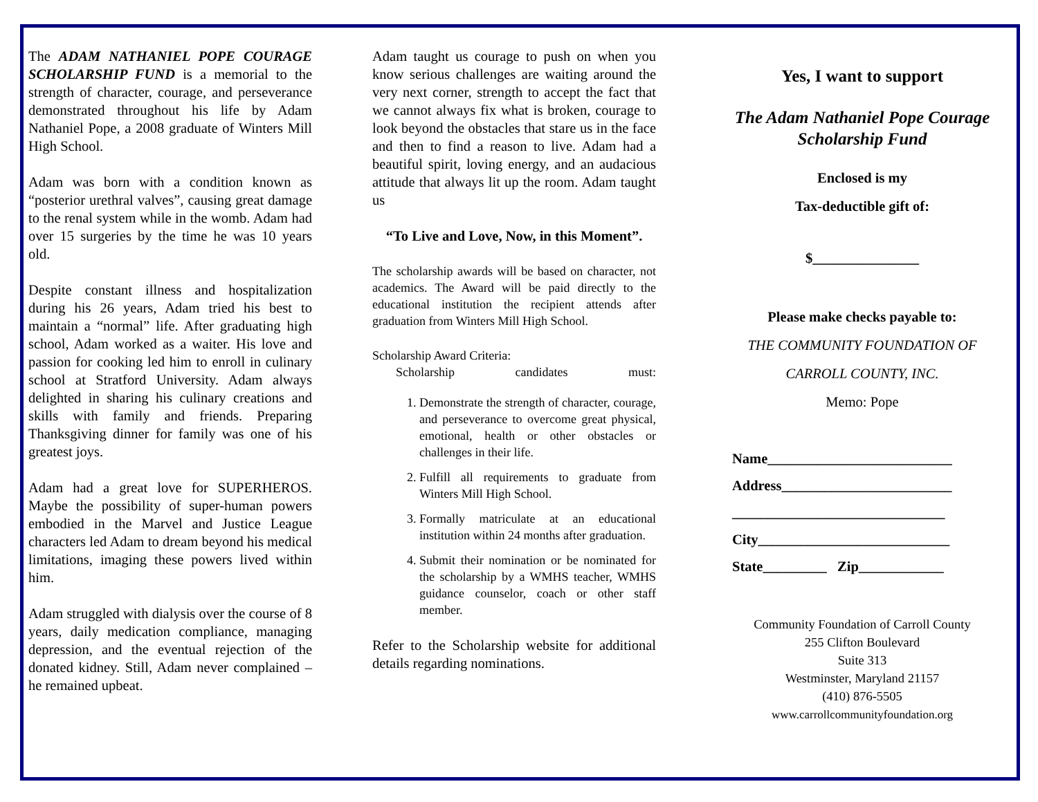The ADAM NATHANIEL POPE COURAGE SCHOLARSHIP FUND is a memorial to the strength of character, courage, and perseverance demonstrated throughout his life by Adam Nathaniel Pope, a 2008 graduate of Winters Mill High School.
Adam was born with a condition known as “posterior urethral valves”, causing great damage to the renal system while in the womb. Adam had over 15 surgeries by the time he was 10 years old.
Despite constant illness and hospitalization during his 26 years, Adam tried his best to maintain a “normal” life. After graduating high school, Adam worked as a waiter. His love and passion for cooking led him to enroll in culinary school at Stratford University. Adam always delighted in sharing his culinary creations and skills with family and friends. Preparing Thanksgiving dinner for family was one of his greatest joys.
Adam had a great love for SUPERHEROS. Maybe the possibility of super-human powers embodied in the Marvel and Justice League characters led Adam to dream beyond his medical limitations, imaging these powers lived within him.
Adam struggled with dialysis over the course of 8 years, daily medication compliance, managing depression, and the eventual rejection of the donated kidney. Still, Adam never complained – he remained upbeat.
Adam taught us courage to push on when you know serious challenges are waiting around the very next corner, strength to accept the fact that we cannot always fix what is broken, courage to look beyond the obstacles that stare us in the face and then to find a reason to live. Adam had a beautiful spirit, loving energy, and an audacious attitude that always lit up the room. Adam taught us
“To Live and Love, Now, in this Moment”.
The scholarship awards will be based on character, not academics. The Award will be paid directly to the educational institution the recipient attends after graduation from Winters Mill High School.
Scholarship Award Criteria:
Scholarship candidates must:
1. Demonstrate the strength of character, courage, and perseverance to overcome great physical, emotional, health or other obstacles or challenges in their life.
2. Fulfill all requirements to graduate from Winters Mill High School.
3. Formally matriculate at an educational institution within 24 months after graduation.
4. Submit their nomination or be nominated for the scholarship by a WMHS teacher, WMHS guidance counselor, coach or other staff member.
Refer to the Scholarship website for additional details regarding nominations.
Yes, I want to support
The Adam Nathaniel Pope Courage Scholarship Fund
Enclosed is my
Tax-deductible gift of:
$_______________
Please make checks payable to:
THE COMMUNITY FOUNDATION OF
CARROLL COUNTY, INC.
Memo: Pope
Name__________________________
Address________________________
______________________________
City___________________________
State_________ Zip____________
Community Foundation of Carroll County
255 Clifton Boulevard
Suite 313
Westminster, Maryland 21157
(410) 876-5505
www.carrollcommunityfoundation.org